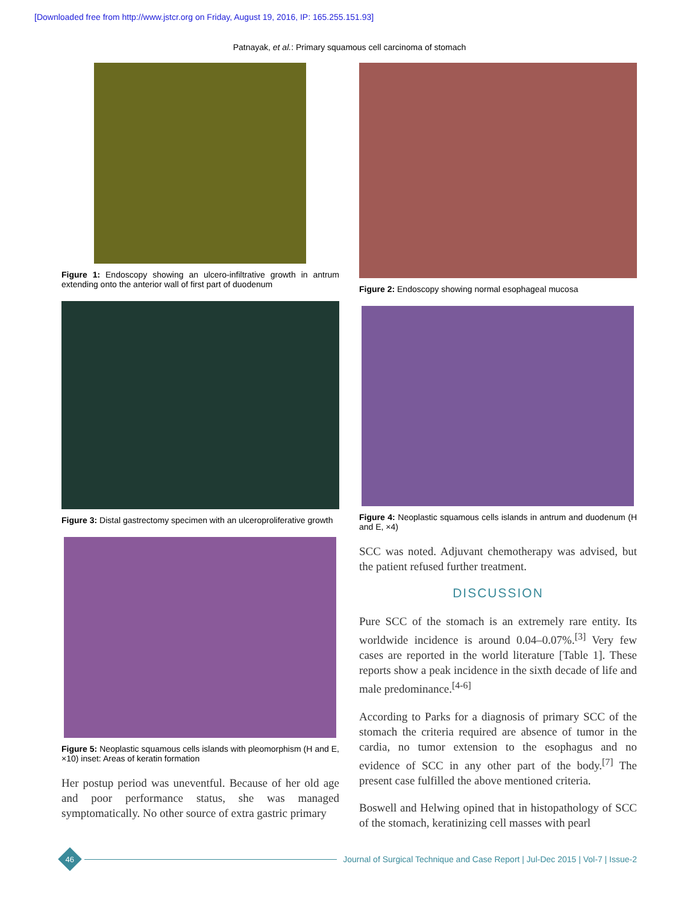[Downloaded free from http://www.jstcr.org on Friday, August 19, 2016, IP: 165.255.151.93]
Patnayak, et al.: Primary squamous cell carcinoma of stomach
Figure 1: Endoscopy showing an ulcero-infiltrative growth in antrum extending onto the anterior wall of first part of duodenum
Figure 3: Distal gastrectomy specimen with an ulceroproliferative growth
Figure 5: Neoplastic squamous cells islands with pleomorphism (H and E, ×10) inset: Areas of keratin formation
Her postup period was uneventful. Because of her old age and poor performance status, she was managed symptomatically. No other source of extra gastric primary
Figure 2: Endoscopy showing normal esophageal mucosa
Figure 4: Neoplastic squamous cells islands in antrum and duodenum (H and E, ×4)
SCC was noted. Adjuvant chemotherapy was advised, but the patient refused further treatment.
DISCUSSION
Pure SCC of the stomach is an extremely rare entity. Its worldwide incidence is around 0.04–0.07%.<sup>[3]</sup> Very few cases are reported in the world literature [Table 1]. These reports show a peak incidence in the sixth decade of life and male predominance.<sup>[4-6]</sup>
According to Parks for a diagnosis of primary SCC of the stomach the criteria required are absence of tumor in the cardia, no tumor extension to the esophagus and no evidence of SCC in any other part of the body.<sup>[7]</sup> The present case fulfilled the above mentioned criteria.
Boswell and Helwing opined that in histopathology of SCC of the stomach, keratinizing cell masses with pearl
46
Journal of Surgical Technique and Case Report | Jul-Dec 2015 | Vol-7 | Issue-2